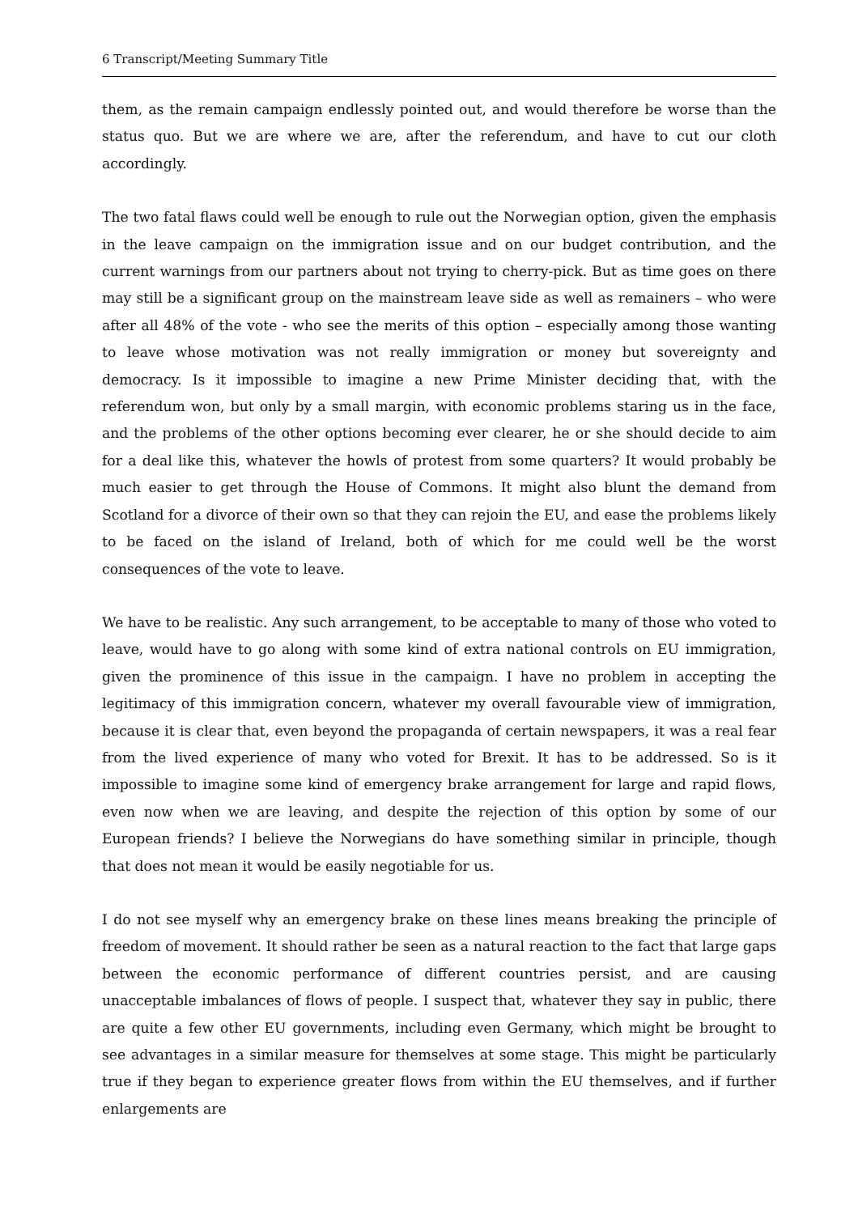6 Transcript/Meeting Summary Title
them, as the remain campaign endlessly pointed out, and would therefore be worse than the status quo. But we are where we are, after the referendum, and have to cut our cloth accordingly.
The two fatal flaws could well be enough to rule out the Norwegian option, given the emphasis in the leave campaign on the immigration issue and on our budget contribution, and the current warnings from our partners about not trying to cherry-pick. But as time goes on there may still be a significant group on the mainstream leave side as well as remainers – who were after all 48% of the vote - who see the merits of this option – especially among those wanting to leave whose motivation was not really immigration or money but sovereignty and democracy. Is it impossible to imagine a new Prime Minister deciding that, with the referendum won, but only by a small margin, with economic problems staring us in the face, and the problems of the other options becoming ever clearer, he or she should decide to aim for a deal like this, whatever the howls of protest from some quarters? It would probably be much easier to get through the House of Commons. It might also blunt the demand from Scotland for a divorce of their own so that they can rejoin the EU, and ease the problems likely to be faced on the island of Ireland, both of which for me could well be the worst consequences of the vote to leave.
We have to be realistic. Any such arrangement, to be acceptable to many of those who voted to leave, would have to go along with some kind of extra national controls on EU immigration, given the prominence of this issue in the campaign. I have no problem in accepting the legitimacy of this immigration concern, whatever my overall favourable view of immigration, because it is clear that, even beyond the propaganda of certain newspapers, it was a real fear from the lived experience of many who voted for Brexit. It has to be addressed. So is it impossible to imagine some kind of emergency brake arrangement for large and rapid flows, even now when we are leaving, and despite the rejection of this option by some of our European friends? I believe the Norwegians do have something similar in principle, though that does not mean it would be easily negotiable for us.
I do not see myself why an emergency brake on these lines means breaking the principle of freedom of movement. It should rather be seen as a natural reaction to the fact that large gaps between the economic performance of different countries persist, and are causing unacceptable imbalances of flows of people. I suspect that, whatever they say in public, there are quite a few other EU governments, including even Germany, which might be brought to see advantages in a similar measure for themselves at some stage. This might be particularly true if they began to experience greater flows from within the EU themselves, and if further enlargements are